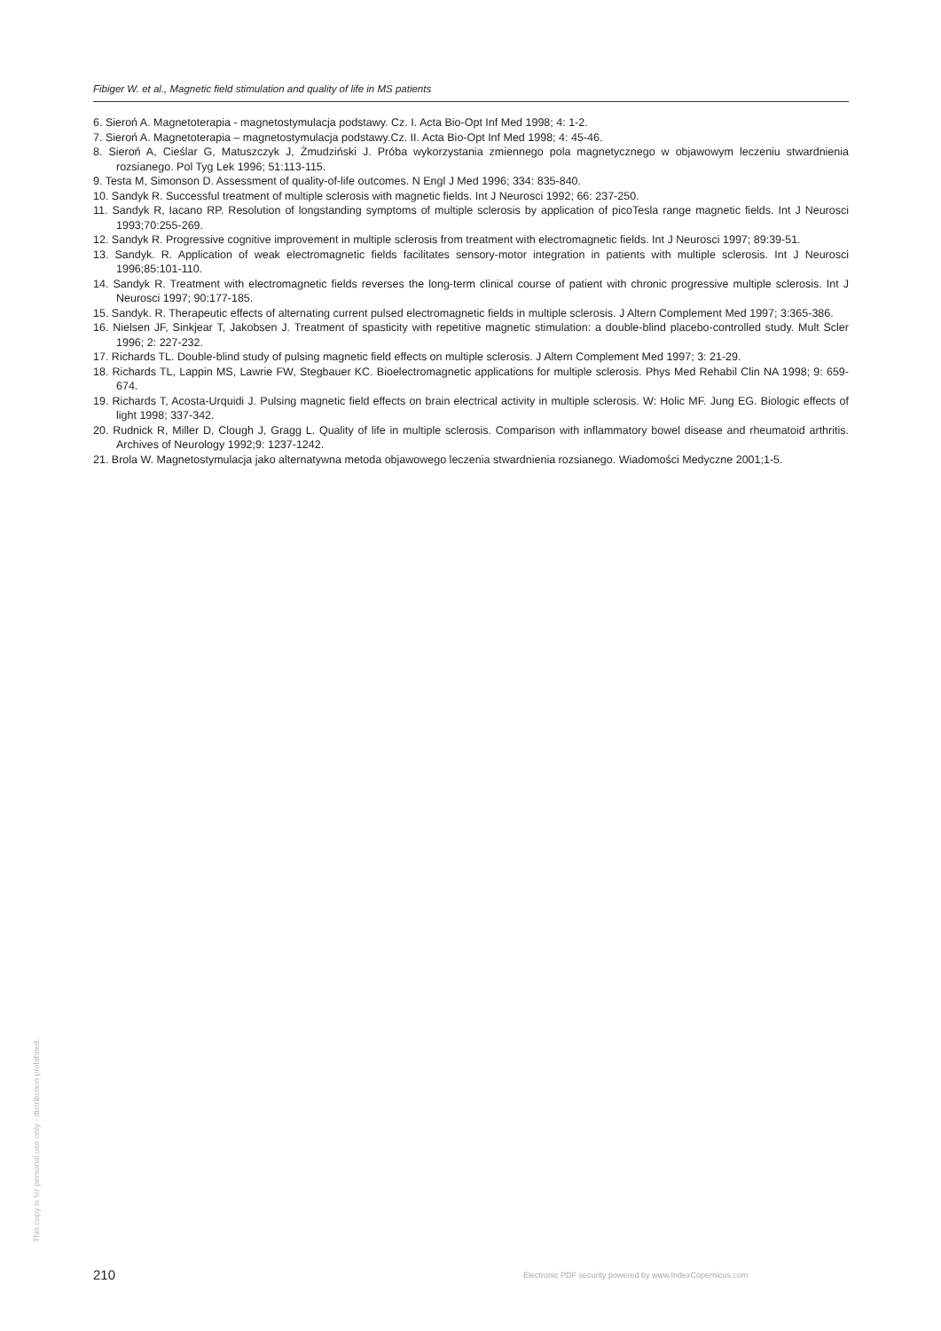This copy is for personal use only - distribution prohibited.
Fibiger W. et al., Magnetic field stimulation and quality of life in MS patients
6. Sieroń A. Magnetoterapia - magnetostymulacja podstawy. Cz. I. Acta Bio-Opt Inf Med 1998; 4: 1-2.
7. Sieroń A. Magnetoterapia – magnetostymulacja podstawy.Cz. II. Acta Bio-Opt Inf Med 1998; 4: 45-46.
8. Sieroń A, Cieślar G, Matuszczyk J, Żmudziński J. Próba wykorzystania zmiennego pola magnetycznego w objawowym leczeniu stwardnienia rozsianego. Pol Tyg Lek 1996; 51:113-115.
9. Testa M, Simonson D. Assessment of quality-of-life outcomes. N Engl J Med 1996; 334: 835-840.
10. Sandyk R. Successful treatment of multiple sclerosis with magnetic fields. Int J Neurosci 1992; 66: 237-250.
11. Sandyk R, Iacano RP. Resolution of longstanding symptoms of multiple sclerosis by application of picoTesla range magnetic fields. Int J Neurosci 1993;70:255-269.
12. Sandyk R. Progressive cognitive improvement in multiple sclerosis from treatment with electromagnetic fields. Int J Neurosci 1997; 89:39-51.
13. Sandyk. R. Application of weak electromagnetic fields facilitates sensory-motor integration in patients with multiple sclerosis. Int J Neurosci 1996;85:101-110.
14. Sandyk R. Treatment with electromagnetic fields reverses the long-term clinical course of patient with chronic progressive multiple sclerosis. Int J Neurosci 1997; 90:177-185.
15. Sandyk. R. Therapeutic effects of alternating current pulsed electromagnetic fields in multiple sclerosis. J Altern Complement Med 1997; 3:365-386.
16. Nielsen JF, Sinkjear T, Jakobsen J. Treatment of spasticity with repetitive magnetic stimulation: a double-blind placebo-controlled study. Mult Scler 1996; 2: 227-232.
17. Richards TL. Double-blind study of pulsing magnetic field effects on multiple sclerosis. J Altern Complement Med 1997; 3: 21-29.
18. Richards TL, Lappin MS, Lawrie FW, Stegbauer KC. Bioelectromagnetic applications for multiple sclerosis. Phys Med Rehabil Clin NA 1998; 9: 659-674.
19. Richards T, Acosta-Urquidi J. Pulsing magnetic field effects on brain electrical activity in multiple sclerosis. W: Holic MF. Jung EG. Biologic effects of light 1998; 337-342.
20. Rudnick R, Miller D, Clough J, Gragg L. Quality of life in multiple sclerosis. Comparison with inflammatory bowel disease and rheumatoid arthritis. Archives of Neurology 1992;9: 1237-1242.
21. Brola W. Magnetostymulacja jako alternatywna metoda objawowego leczenia stwardnienia rozsianego. Wiadomości Medyczne 2001;1-5.
210
Electronic PDF security powered by www.IndexCopernicus.com